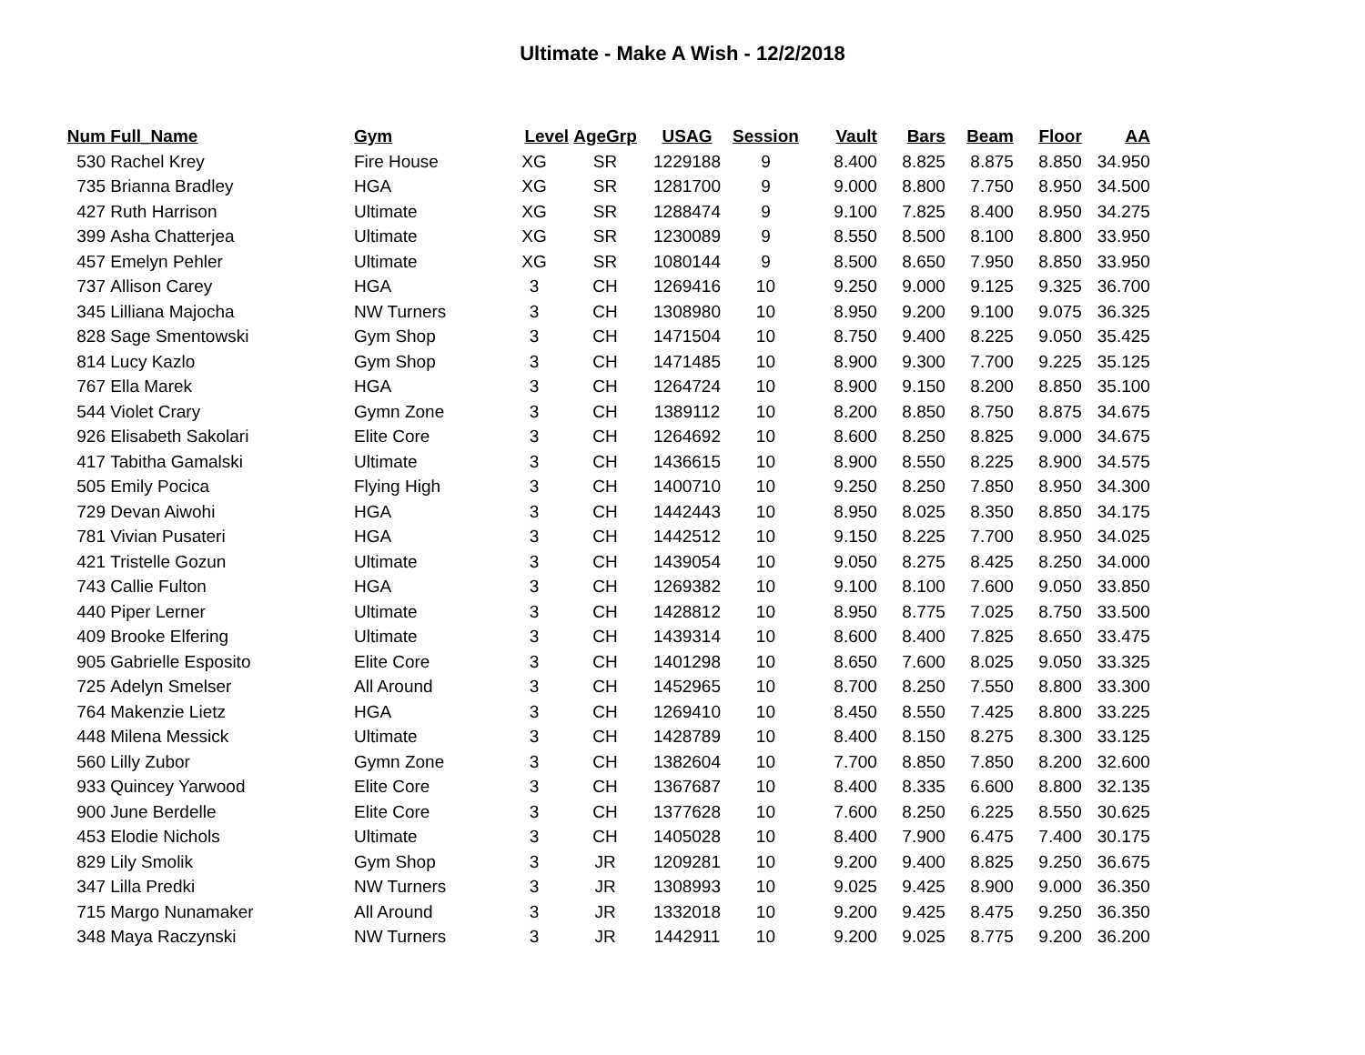Ultimate - Make A Wish - 12/2/2018
| Num | Full_Name | Gym | Level | AgeGrp | USAG | Session | Vault | Bars | Beam | Floor | AA |
| --- | --- | --- | --- | --- | --- | --- | --- | --- | --- | --- | --- |
| 530 | Rachel Krey | Fire House | XG | SR | 1229188 | 9 | 8.400 | 8.825 | 8.875 | 8.850 | 34.950 |
| 735 | Brianna Bradley | HGA | XG | SR | 1281700 | 9 | 9.000 | 8.800 | 7.750 | 8.950 | 34.500 |
| 427 | Ruth Harrison | Ultimate | XG | SR | 1288474 | 9 | 9.100 | 7.825 | 8.400 | 8.950 | 34.275 |
| 399 | Asha Chatterjea | Ultimate | XG | SR | 1230089 | 9 | 8.550 | 8.500 | 8.100 | 8.800 | 33.950 |
| 457 | Emelyn Pehler | Ultimate | XG | SR | 1080144 | 9 | 8.500 | 8.650 | 7.950 | 8.850 | 33.950 |
| 737 | Allison Carey | HGA | 3 | CH | 1269416 | 10 | 9.250 | 9.000 | 9.125 | 9.325 | 36.700 |
| 345 | Lilliana Majocha | NW Turners | 3 | CH | 1308980 | 10 | 8.950 | 9.200 | 9.100 | 9.075 | 36.325 |
| 828 | Sage Smentowski | Gym Shop | 3 | CH | 1471504 | 10 | 8.750 | 9.400 | 8.225 | 9.050 | 35.425 |
| 814 | Lucy Kazlo | Gym Shop | 3 | CH | 1471485 | 10 | 8.900 | 9.300 | 7.700 | 9.225 | 35.125 |
| 767 | Ella Marek | HGA | 3 | CH | 1264724 | 10 | 8.900 | 9.150 | 8.200 | 8.850 | 35.100 |
| 544 | Violet Crary | Gymn Zone | 3 | CH | 1389112 | 10 | 8.200 | 8.850 | 8.750 | 8.875 | 34.675 |
| 926 | Elisabeth Sakolari | Elite Core | 3 | CH | 1264692 | 10 | 8.600 | 8.250 | 8.825 | 9.000 | 34.675 |
| 417 | Tabitha Gamalski | Ultimate | 3 | CH | 1436615 | 10 | 8.900 | 8.550 | 8.225 | 8.900 | 34.575 |
| 505 | Emily Pocica | Flying High | 3 | CH | 1400710 | 10 | 9.250 | 8.250 | 7.850 | 8.950 | 34.300 |
| 729 | Devan Aiwohi | HGA | 3 | CH | 1442443 | 10 | 8.950 | 8.025 | 8.350 | 8.850 | 34.175 |
| 781 | Vivian Pusateri | HGA | 3 | CH | 1442512 | 10 | 9.150 | 8.225 | 7.700 | 8.950 | 34.025 |
| 421 | Tristelle Gozun | Ultimate | 3 | CH | 1439054 | 10 | 9.050 | 8.275 | 8.425 | 8.250 | 34.000 |
| 743 | Callie Fulton | HGA | 3 | CH | 1269382 | 10 | 9.100 | 8.100 | 7.600 | 9.050 | 33.850 |
| 440 | Piper Lerner | Ultimate | 3 | CH | 1428812 | 10 | 8.950 | 8.775 | 7.025 | 8.750 | 33.500 |
| 409 | Brooke Elfering | Ultimate | 3 | CH | 1439314 | 10 | 8.600 | 8.400 | 7.825 | 8.650 | 33.475 |
| 905 | Gabrielle Esposito | Elite Core | 3 | CH | 1401298 | 10 | 8.650 | 7.600 | 8.025 | 9.050 | 33.325 |
| 725 | Adelyn Smelser | All Around | 3 | CH | 1452965 | 10 | 8.700 | 8.250 | 7.550 | 8.800 | 33.300 |
| 764 | Makenzie Lietz | HGA | 3 | CH | 1269410 | 10 | 8.450 | 8.550 | 7.425 | 8.800 | 33.225 |
| 448 | Milena Messick | Ultimate | 3 | CH | 1428789 | 10 | 8.400 | 8.150 | 8.275 | 8.300 | 33.125 |
| 560 | Lilly Zubor | Gymn Zone | 3 | CH | 1382604 | 10 | 7.700 | 8.850 | 7.850 | 8.200 | 32.600 |
| 933 | Quincey Yarwood | Elite Core | 3 | CH | 1367687 | 10 | 8.400 | 8.335 | 6.600 | 8.800 | 32.135 |
| 900 | June Berdelle | Elite Core | 3 | CH | 1377628 | 10 | 7.600 | 8.250 | 6.225 | 8.550 | 30.625 |
| 453 | Elodie Nichols | Ultimate | 3 | CH | 1405028 | 10 | 8.400 | 7.900 | 6.475 | 7.400 | 30.175 |
| 829 | Lily Smolik | Gym Shop | 3 | JR | 1209281 | 10 | 9.200 | 9.400 | 8.825 | 9.250 | 36.675 |
| 347 | Lilla Predki | NW Turners | 3 | JR | 1308993 | 10 | 9.025 | 9.425 | 8.900 | 9.000 | 36.350 |
| 715 | Margo Nunamaker | All Around | 3 | JR | 1332018 | 10 | 9.200 | 9.425 | 8.475 | 9.250 | 36.350 |
| 348 | Maya Raczynski | NW Turners | 3 | JR | 1442911 | 10 | 9.200 | 9.025 | 8.775 | 9.200 | 36.200 |